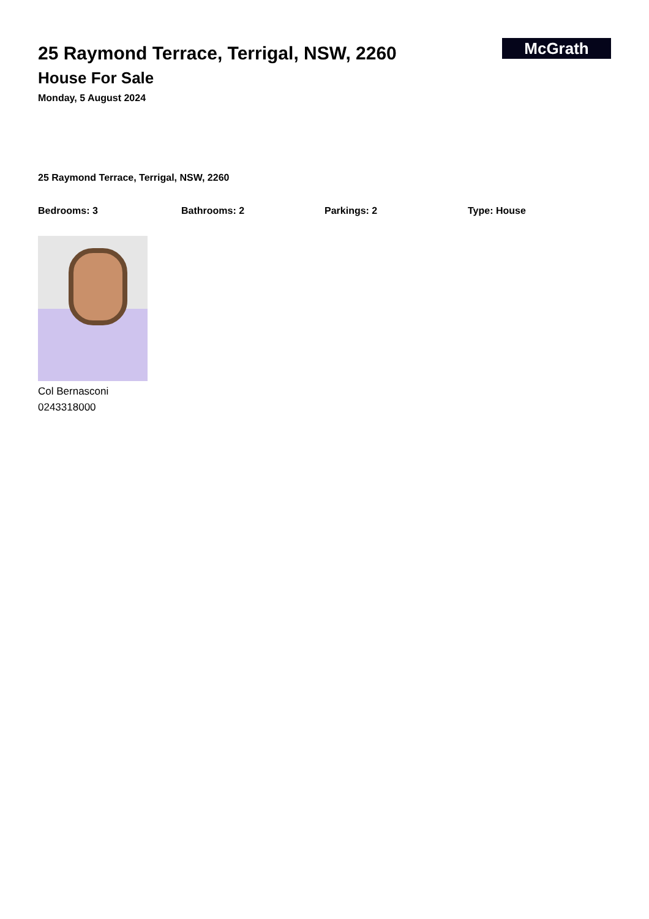25 Raymond Terrace, Terrigal, NSW, 2260
House For Sale
Monday, 5 August 2024
McGrath
25 Raymond Terrace, Terrigal, NSW, 2260
Bedrooms: 3 Bathrooms: 2 Parkings: 2 Type: House
Col Bernasconi
0243318000